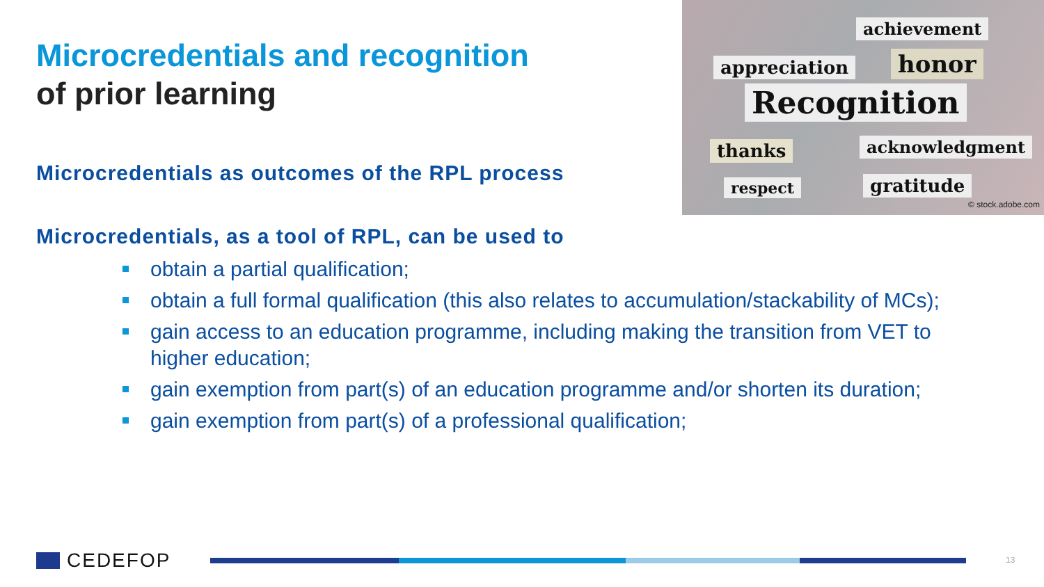Microcredentials and recognition
of prior learning
achievement
appreciation honor
Recognition
thanks acknowledgment
respect gratitude
© stock.adobe.com
Microcredentials as outcomes of the RPL process
Microcredentials, as a tool of RPL, can be used to
obtain a partial qualification;
obtain a full formal qualification (this also relates to accumulation/stackability of MCs);
gain access to an education programme, including making the transition from VET to higher education;
gain exemption from part(s) of an education programme and/or shorten its duration;
gain exemption from part(s) of a professional qualification;
CEDEFOP 13